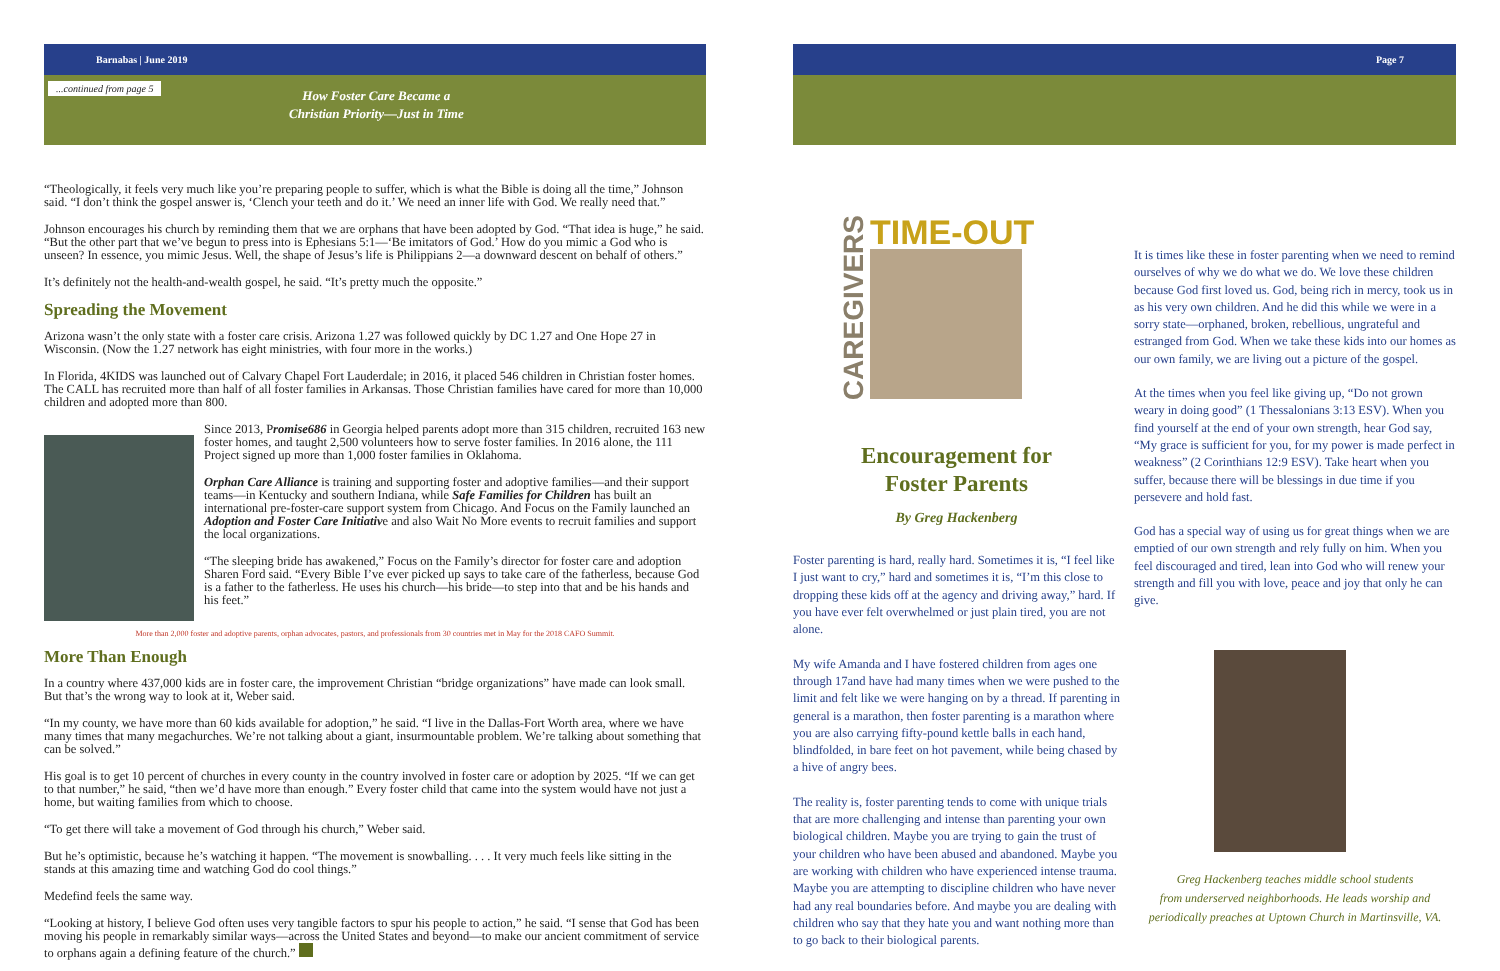Barnabas | June 2019
...continued from page 5
How Foster Care Became a
Christian Priority—Just in Time
“Theologically, it feels very much like you’re preparing people to suffer, which is what the Bible is doing all the time,” Johnson said. “I don’t think the gospel answer is, ‘Clench your teeth and do it.’ We need an inner life with God. We really need that.”
Johnson encourages his church by reminding them that we are orphans that have been adopted by God. “That idea is huge,” he said. “But the other part that we’ve begun to press into is Ephesians 5:1—‘Be imitators of God.’ How do you mimic a God who is unseen? In essence, you mimic Jesus. Well, the shape of Jesus’s life is Philippians 2—a downward descent on behalf of others.”
It’s definitely not the health-and-wealth gospel, he said. “It’s pretty much the opposite.”
Spreading the Movement
Arizona wasn’t the only state with a foster care crisis. Arizona 1.27 was followed quickly by DC 1.27 and One Hope 27 in Wisconsin. (Now the 1.27 network has eight ministries, with four more in the works.)
In Florida, 4KIDS was launched out of Calvary Chapel Fort Lauderdale; in 2016, it placed 546 children in Christian foster homes. The CALL has recruited more than half of all foster families in Arkansas. Those Christian families have cared for more than 10,000 children and adopted more than 800.
Since 2013, Promise686 in Georgia helped parents adopt more than 315 children, recruited 163 new foster homes, and taught 2,500 volunteers how to serve foster families. In 2016 alone, the 111 Project signed up more than 1,000 foster families in Oklahoma.
Orphan Care Alliance is training and supporting foster and adoptive families—and their support teams—in Kentucky and southern Indiana, while Safe Families for Children has built an international pre-foster-care support system from Chicago. And Focus on the Family launched an Adoption and Foster Care Initiative and also Wait No More events to recruit families and support the local organizations.
“The sleeping bride has awakened,” Focus on the Family’s director for foster care and adoption Sharen Ford said. “Every Bible I’ve ever picked up says to take care of the fatherless, because God is a father to the fatherless. He uses his church—his bride—to step into that and be his hands and his feet.”
More than 2,000 foster and adoptive parents, orphan advocates, pastors, and professionals from 30 countries met in May for the 2018 CAFO Summit.
More Than Enough
In a country where 437,000 kids are in foster care, the improvement Christian “bridge organizations” have made can look small. But that’s the wrong way to look at it, Weber said.
“In my county, we have more than 60 kids available for adoption,” he said. “I live in the Dallas-Fort Worth area, where we have many times that many megachurches. We’re not talking about a giant, insurmountable problem. We’re talking about something that can be solved.”
His goal is to get 10 percent of churches in every county in the country involved in foster care or adoption by 2025. “If we can get to that number,” he said, “then we’d have more than enough.” Every foster child that came into the system would have not just a home, but waiting families from which to choose.
“To get there will take a movement of God through his church,” Weber said.
But he’s optimistic, because he’s watching it happen. “The movement is snowballing. . . . It very much feels like sitting in the stands at this amazing time and watching God do cool things.”
Medefind feels the same way.
“Looking at history, I believe God often uses very tangible factors to spur his people to action,” he said. “I sense that God has been moving his people in remarkably similar ways—across the United States and beyond—to make our ancient commitment of service to orphans again a defining feature of the church.”
Page 7
CAREGIVERS
TIME-OUT
Encouragement for
Foster Parents
By Greg Hackenberg
Foster parenting is hard, really hard. Sometimes it is, “I feel like I just want to cry,” hard and sometimes it is, “I’m this close to dropping these kids off at the agency and driving away,” hard. If you have ever felt overwhelmed or just plain tired, you are not alone.
My wife Amanda and I have fostered children from ages one through 17and have had many times when we were pushed to the limit and felt like we were hanging on by a thread. If parenting in general is a marathon, then foster parenting is a marathon where you are also carrying fifty-pound kettle balls in each hand, blindfolded, in bare feet on hot pavement, while being chased by a hive of angry bees.
The reality is, foster parenting tends to come with unique trials that are more challenging and intense than parenting your own biological children. Maybe you are trying to gain the trust of your children who have been abused and abandoned. Maybe you are working with children who have experienced intense trauma. Maybe you are attempting to discipline children who have never had any real boundaries before. And maybe you are dealing with children who say that they hate you and want nothing more than to go back to their biological parents.
It is times like these in foster parenting when we need to remind ourselves of why we do what we do. We love these children because God first loved us. God, being rich in mercy, took us in as his very own children. And he did this while we were in a sorry state—orphaned, broken, rebellious, ungrateful and estranged from God. When we take these kids into our homes as our own family, we are living out a picture of the gospel.
At the times when you feel like giving up, “Do not grown weary in doing good” (1 Thessalonians 3:13 ESV). When you find yourself at the end of your own strength, hear God say, “My grace is sufficient for you, for my power is made perfect in weakness” (2 Corinthians 12:9 ESV). Take heart when you suffer, because there will be blessings in due time if you persevere and hold fast.
God has a special way of using us for great things when we are emptied of our own strength and rely fully on him. When you feel discouraged and tired, lean into God who will renew your strength and fill you with love, peace and joy that only he can give.
Greg Hackenberg teaches middle school students
from underserved neighborhoods. He leads worship and
periodically preaches at Uptown Church in Martinsville, VA.